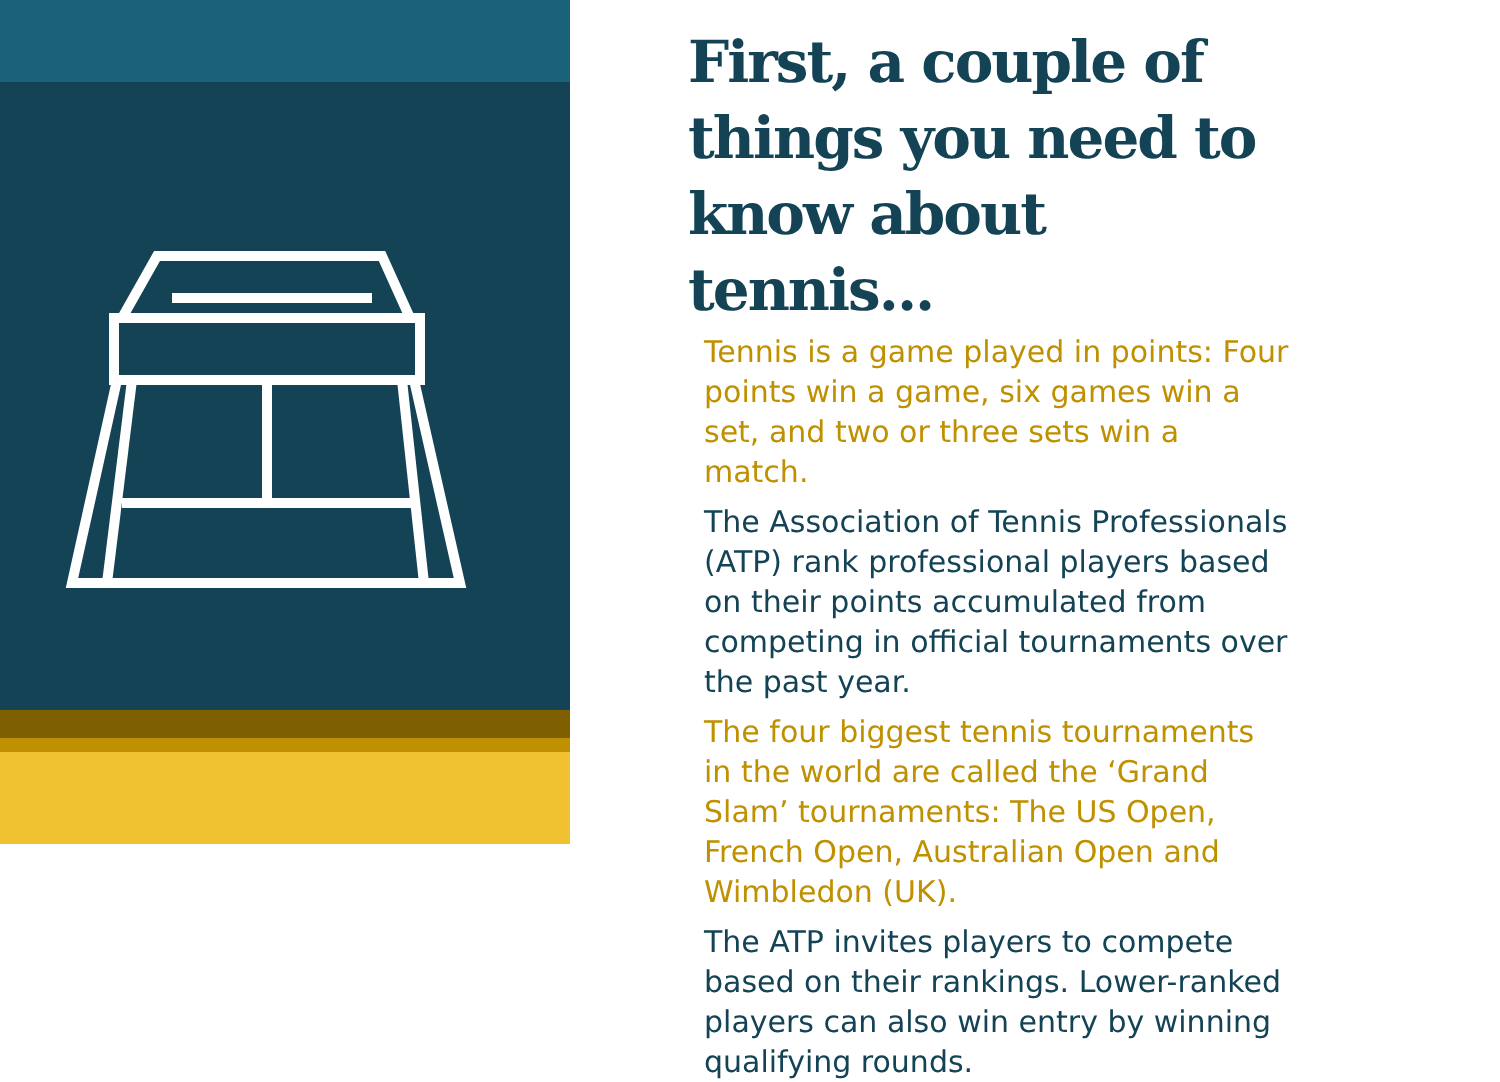First, a couple of things you need to know about tennis...
Tennis is a game played in points: Four points win a game, six games win a set, and two or three sets win a match.
The Association of Tennis Professionals (ATP) rank professional players based on their points accumulated from competing in official tournaments over the past year.
The four biggest tennis tournaments in the world are called the ‘Grand Slam’ tournaments: The US Open, French Open, Australian Open and Wimbledon (UK).
The ATP invites players to compete based on their rankings. Lower-ranked players can also win entry by winning qualifying rounds.